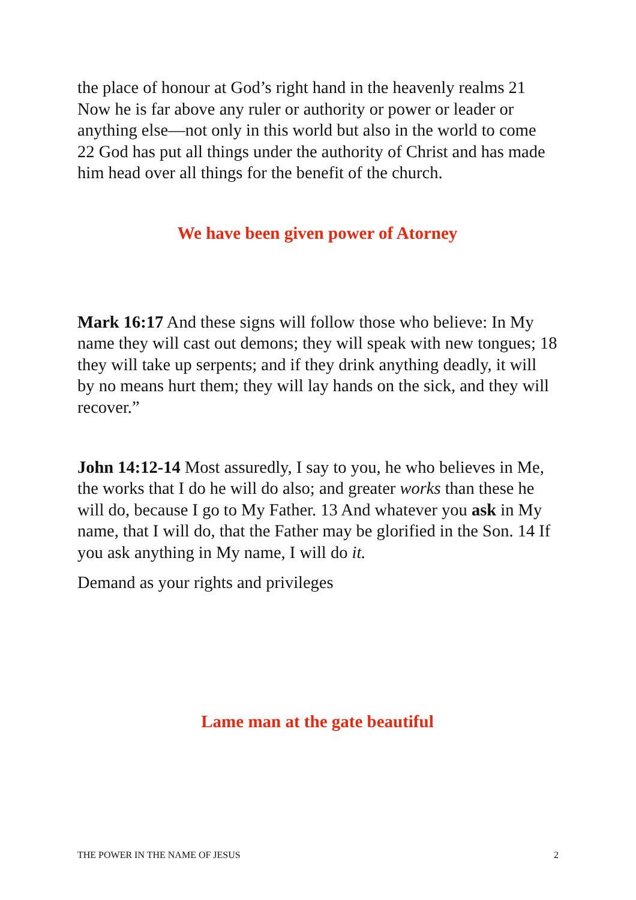the place of honour at God’s right hand in the heavenly realms 21 Now he is far above any ruler or authority or power or leader or anything else—not only in this world but also in the world to come 22 God has put all things under the authority of Christ and has made him head over all things for the benefit of the church.
We have been given power of Atorney
Mark 16:17 And these signs will follow those who believe: In My name they will cast out demons; they will speak with new tongues; 18 they will take up serpents; and if they drink anything deadly, it will by no means hurt them; they will lay hands on the sick, and they will recover.”
John 14:12-14 Most assuredly, I say to you, he who believes in Me, the works that I do he will do also; and greater works than these he will do, because I go to My Father. 13 And whatever you ask in My name, that I will do, that the Father may be glorified in the Son. 14 If you ask anything in My name, I will do it.
Demand as your rights and privileges
Lame man at the gate beautiful
THE POWER IN THE NAME OF JESUS 2